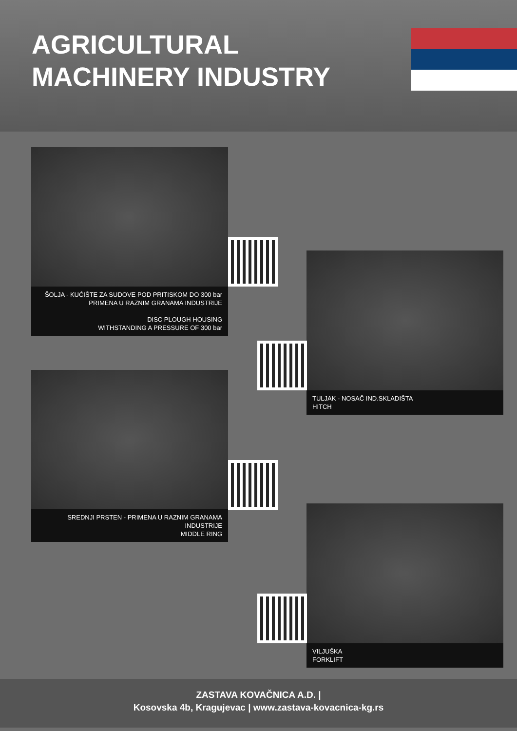AGRICULTURAL
MACHINERY INDUSTRY
ŠOLJA - KUĆIŠTE ZA SUDOVE POD PRITISKOM DO 300 bar
PRIMENA U RAZNIM GRANAMA INDUSTRIJE
DISC PLOUGH HOUSING
WITHSTANDING A PRESSURE OF 300 bar
TULJAK - NOSAČ IND.SKLADIŠTA
HITCH
SREDNJI PRSTEN - PRIMENA U RAZNIM GRANAMA
INDUSTRIJE
MIDDLE RING
VILJUŠKA
FORKLIFT
ZASTAVA KOVAČNICA A.D. |
Kosovska 4b, Kragujevac | www.zastava-kovacnica-kg.rs